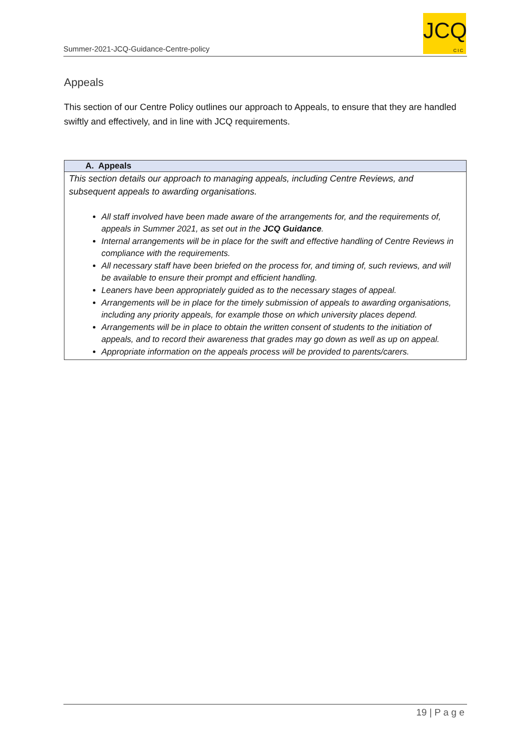Summer-2021-JCQ-Guidance-Centre-policy
JCQ
CIC
Appeals
This section of our Centre Policy outlines our approach to Appeals, to ensure that they are handled swiftly and effectively, and in line with JCQ requirements.
| A. Appeals |
| --- |
| This section details our approach to managing appeals, including Centre Reviews, and subsequent appeals to awarding organisations. All staff involved have been made aware of the arrangements for, and the requirements of, appeals in Summer 2021, as set out in the JCQ Guidance . Internal arrangements will be in place for the swift and effective handling of Centre Reviews in compliance with the requirements. All necessary staff have been briefed on the process for, and timing of, such reviews, and will be available to ensure their prompt and efficient handling. Leaners have been appropriately guided as to the necessary stages of appeal. Arrangements will be in place for the timely submission of appeals to awarding organisations, including any priority appeals, for example those on which university places depend. Arrangements will be in place to obtain the written consent of students to the initiation of appeals, and to record their awareness that grades may go down as well as up on appeal. Appropriate information on the appeals process will be provided to parents/carers. |
19 | P a g e